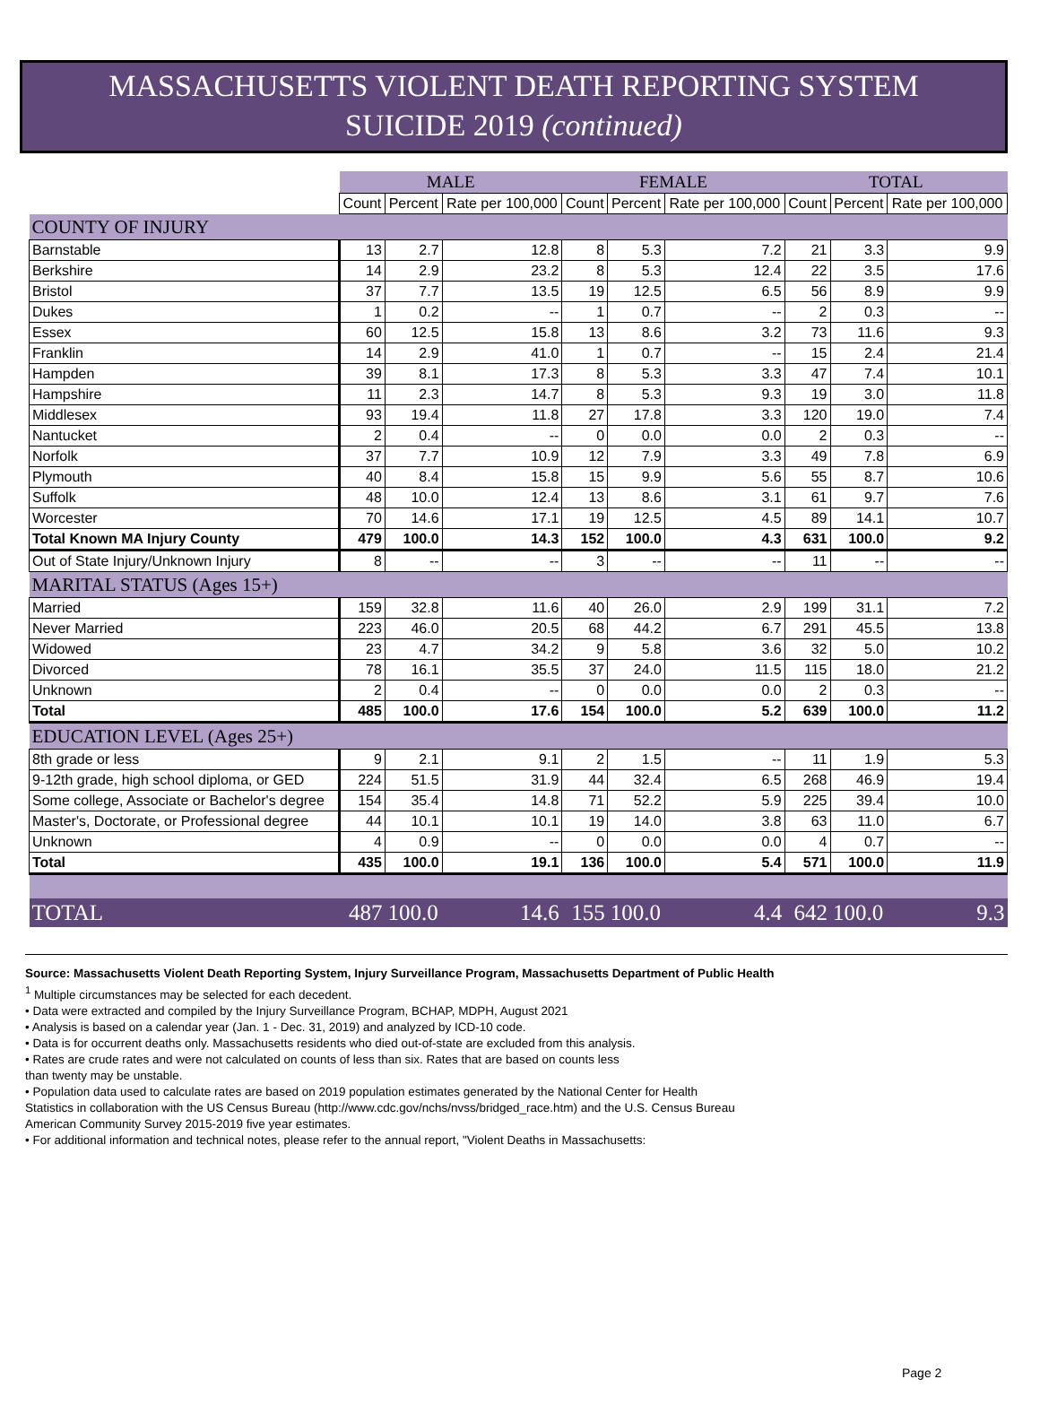MASSACHUSETTS VIOLENT DEATH REPORTING SYSTEM
SUICIDE 2019 (continued)
| | MALE | | | FEMALE | | | TOTAL | | |
| --- | --- | --- | --- | --- | --- | --- | --- | --- | --- |
| | Count | Percent | Rate per 100,000 | Count | Percent | Rate per 100,000 | Count | Percent | Rate per 100,000 |
| COUNTY OF INJURY | | | | | | | | | |
| Barnstable | 13 | 2.7 | 12.8 | 8 | 5.3 | 7.2 | 21 | 3.3 | 9.9 |
| Berkshire | 14 | 2.9 | 23.2 | 8 | 5.3 | 12.4 | 22 | 3.5 | 17.6 |
| Bristol | 37 | 7.7 | 13.5 | 19 | 12.5 | 6.5 | 56 | 8.9 | 9.9 |
| Dukes | 1 | 0.2 | -- | 1 | 0.7 | -- | 2 | 0.3 | -- |
| Essex | 60 | 12.5 | 15.8 | 13 | 8.6 | 3.2 | 73 | 11.6 | 9.3 |
| Franklin | 14 | 2.9 | 41.0 | 1 | 0.7 | -- | 15 | 2.4 | 21.4 |
| Hampden | 39 | 8.1 | 17.3 | 8 | 5.3 | 3.3 | 47 | 7.4 | 10.1 |
| Hampshire | 11 | 2.3 | 14.7 | 8 | 5.3 | 9.3 | 19 | 3.0 | 11.8 |
| Middlesex | 93 | 19.4 | 11.8 | 27 | 17.8 | 3.3 | 120 | 19.0 | 7.4 |
| Nantucket | 2 | 0.4 | -- | 0 | 0.0 | 0.0 | 2 | 0.3 | -- |
| Norfolk | 37 | 7.7 | 10.9 | 12 | 7.9 | 3.3 | 49 | 7.8 | 6.9 |
| Plymouth | 40 | 8.4 | 15.8 | 15 | 9.9 | 5.6 | 55 | 8.7 | 10.6 |
| Suffolk | 48 | 10.0 | 12.4 | 13 | 8.6 | 3.1 | 61 | 9.7 | 7.6 |
| Worcester | 70 | 14.6 | 17.1 | 19 | 12.5 | 4.5 | 89 | 14.1 | 10.7 |
| Total Known MA Injury County | 479 | 100.0 | 14.3 | 152 | 100.0 | 4.3 | 631 | 100.0 | 9.2 |
| Out of State Injury/Unknown Injury | 8 | -- | -- | 3 | -- | -- | 11 | -- | -- |
| MARITAL STATUS (Ages 15+) | | | | | | | | | |
| Married | 159 | 32.8 | 11.6 | 40 | 26.0 | 2.9 | 199 | 31.1 | 7.2 |
| Never Married | 223 | 46.0 | 20.5 | 68 | 44.2 | 6.7 | 291 | 45.5 | 13.8 |
| Widowed | 23 | 4.7 | 34.2 | 9 | 5.8 | 3.6 | 32 | 5.0 | 10.2 |
| Divorced | 78 | 16.1 | 35.5 | 37 | 24.0 | 11.5 | 115 | 18.0 | 21.2 |
| Unknown | 2 | 0.4 | -- | 0 | 0.0 | 0.0 | 2 | 0.3 | -- |
| Total | 485 | 100.0 | 17.6 | 154 | 100.0 | 5.2 | 639 | 100.0 | 11.2 |
| EDUCATION LEVEL (Ages 25+) | | | | | | | | | |
| 8th grade or less | 9 | 2.1 | 9.1 | 2 | 1.5 | -- | 11 | 1.9 | 5.3 |
| 9-12th grade, high school diploma, or GED | 224 | 51.5 | 31.9 | 44 | 32.4 | 6.5 | 268 | 46.9 | 19.4 |
| Some college, Associate or Bachelor's degree | 154 | 35.4 | 14.8 | 71 | 52.2 | 5.9 | 225 | 39.4 | 10.0 |
| Master's, Doctorate, or Professional degree | 44 | 10.1 | 10.1 | 19 | 14.0 | 3.8 | 63 | 11.0 | 6.7 |
| Unknown | 4 | 0.9 | -- | 0 | 0.0 | 0.0 | 4 | 0.7 | -- |
| Total | 435 | 100.0 | 19.1 | 136 | 100.0 | 5.4 | 571 | 100.0 | 11.9 |
| TOTAL | 487 | 100.0 | 14.6 | 155 | 100.0 | 4.4 | 642 | 100.0 | 9.3 |
Source: Massachusetts Violent Death Reporting System, Injury Surveillance Program, Massachusetts Department of Public Health
<sup>1</sup> Multiple circumstances may be selected for each decedent.
• Data were extracted and compiled by the Injury Surveillance Program, BCHAP, MDPH, August 2021
• Analysis is based on a calendar year (Jan. 1 - Dec. 31, 2019) and analyzed by ICD-10 code.
• Data is for occurrent deaths only. Massachusetts residents who died out-of-state are excluded from this analysis.
• Rates are crude rates and were not calculated on counts of less than six. Rates that are based on counts less
than twenty may be unstable.
• Population data used to calculate rates are based on 2019 population estimates generated by the National Center for Health
Statistics in collaboration with the US Census Bureau (http://www.cdc.gov/nchs/nvss/bridged_race.htm) and the U.S. Census Bureau
American Community Survey 2015-2019 five year estimates.
• For additional information and technical notes, please refer to the annual report, "Violent Deaths in Massachusetts:
Page 2